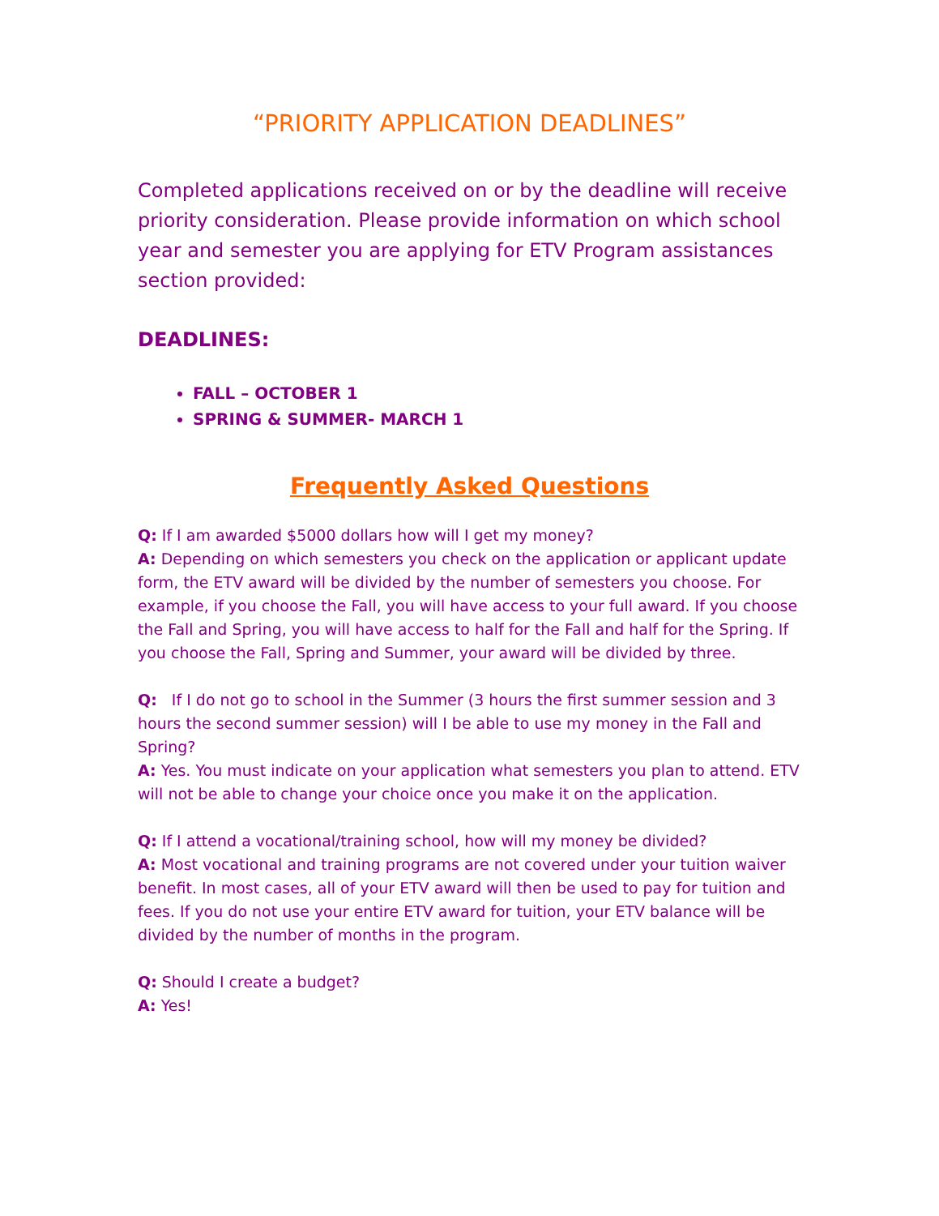“PRIORITY APPLICATION DEADLINES”
Completed applications received on or by the deadline will receive priority consideration. Please provide information on which school year and semester you are applying for ETV Program assistances section provided:
DEADLINES:
FALL – OCTOBER 1
SPRING & SUMMER- MARCH 1
Frequently Asked Questions
Q: If I am awarded $5000 dollars how will I get my money?
A: Depending on which semesters you check on the application or applicant update form, the ETV award will be divided by the number of semesters you choose. For example, if you choose the Fall, you will have access to your full award. If you choose the Fall and Spring, you will have access to half for the Fall and half for the Spring. If you choose the Fall, Spring and Summer, your award will be divided by three.
Q: If I do not go to school in the Summer (3 hours the first summer session and 3 hours the second summer session) will I be able to use my money in the Fall and Spring?
A: Yes. You must indicate on your application what semesters you plan to attend. ETV will not be able to change your choice once you make it on the application.
Q: If I attend a vocational/training school, how will my money be divided?
A: Most vocational and training programs are not covered under your tuition waiver benefit. In most cases, all of your ETV award will then be used to pay for tuition and fees. If you do not use your entire ETV award for tuition, your ETV balance will be divided by the number of months in the program.
Q: Should I create a budget?
A: Yes!